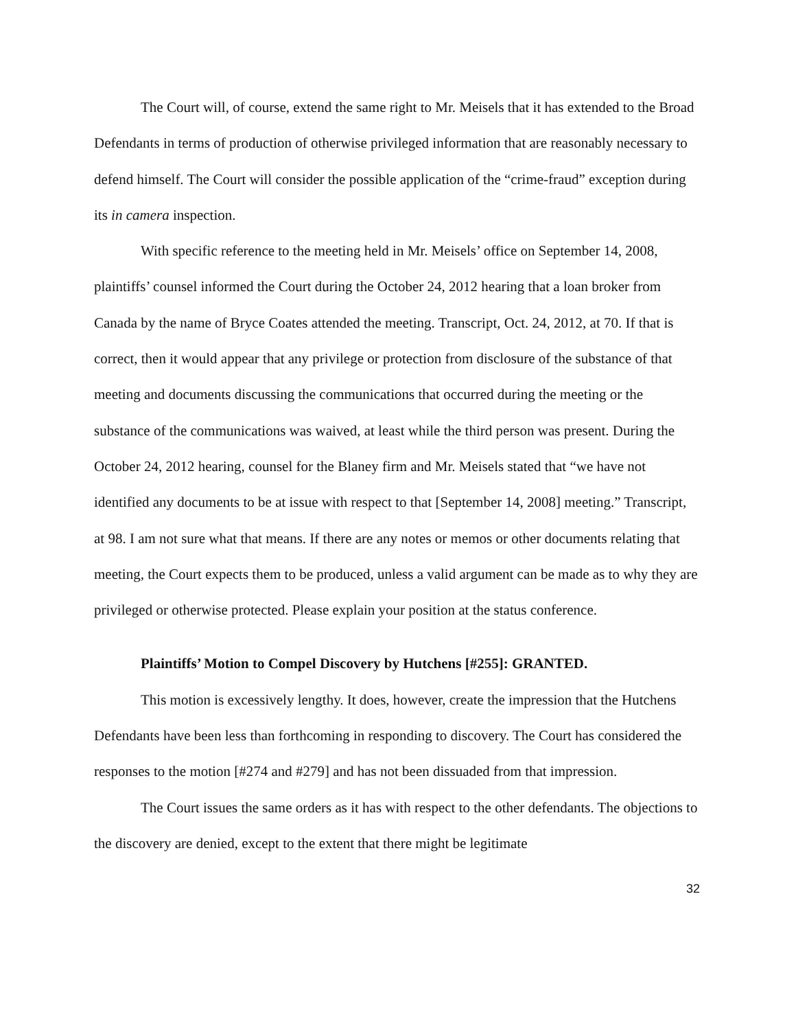The Court will, of course, extend the same right to Mr. Meisels that it has extended to the Broad Defendants in terms of production of otherwise privileged information that are reasonably necessary to defend himself. The Court will consider the possible application of the “crime-fraud” exception during its in camera inspection.
With specific reference to the meeting held in Mr. Meisels’ office on September 14, 2008, plaintiffs’ counsel informed the Court during the October 24, 2012 hearing that a loan broker from Canada by the name of Bryce Coates attended the meeting. Transcript, Oct. 24, 2012, at 70. If that is correct, then it would appear that any privilege or protection from disclosure of the substance of that meeting and documents discussing the communications that occurred during the meeting or the substance of the communications was waived, at least while the third person was present. During the October 24, 2012 hearing, counsel for the Blaney firm and Mr. Meisels stated that “we have not identified any documents to be at issue with respect to that [September 14, 2008] meeting.” Transcript, at 98. I am not sure what that means. If there are any notes or memos or other documents relating that meeting, the Court expects them to be produced, unless a valid argument can be made as to why they are privileged or otherwise protected. Please explain your position at the status conference.
Plaintiffs’ Motion to Compel Discovery by Hutchens [#255]: GRANTED.
This motion is excessively lengthy. It does, however, create the impression that the Hutchens Defendants have been less than forthcoming in responding to discovery. The Court has considered the responses to the motion [#274 and #279] and has not been dissuaded from that impression.
The Court issues the same orders as it has with respect to the other defendants. The objections to the discovery are denied, except to the extent that there might be legitimate
32